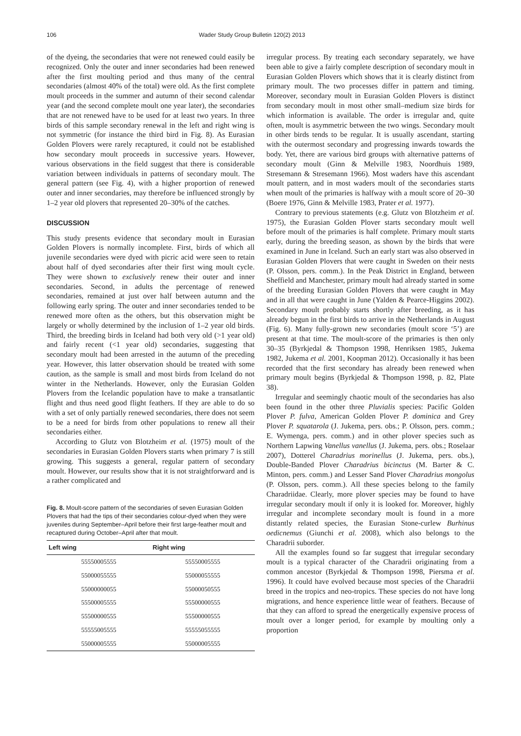106 Wader Study Group Bulletin 120(2) 2013
of the dyeing, the secondaries that were not renewed could easily be recognized. Only the outer and inner secondaries had been renewed after the first moulting period and thus many of the central secondaries (almost 40% of the total) were old. As the first complete moult proceeds in the summer and autumn of their second calendar year (and the second complete moult one year later), the secondaries that are not renewed have to be used for at least two years. In three birds of this sample secondary renewal in the left and right wing is not symmetric (for instance the third bird in Fig. 8). As Eurasian Golden Plovers were rarely recaptured, it could not be established how secondary moult proceeds in successive years. However, various observations in the field suggest that there is considerable variation between individuals in patterns of secondary moult. The general pattern (see Fig. 4), with a higher proportion of renewed outer and inner secondaries, may therefore be influenced strongly by 1–2 year old plovers that represented 20–30% of the catches.
DISCUSSION
This study presents evidence that secondary moult in Eurasian Golden Plovers is normally incomplete. First, birds of which all juvenile secondaries were dyed with picric acid were seen to retain about half of dyed secondaries after their first wing moult cycle. They were shown to exclusively renew their outer and inner secondaries. Second, in adults the percentage of renewed secondaries, remained at just over half between autumn and the following early spring. The outer and inner secondaries tended to be renewed more often as the others, but this observation might be largely or wholly determined by the inclusion of 1–2 year old birds. Third, the breeding birds in Iceland had both very old (>1 year old) and fairly recent (<1 year old) secondaries, suggesting that secondary moult had been arrested in the autumn of the preceding year. However, this latter observation should be treated with some caution, as the sample is small and most birds from Iceland do not winter in the Netherlands. However, only the Eurasian Golden Plovers from the Icelandic population have to make a transatlantic flight and thus need good flight feathers. If they are able to do so with a set of only partially renewed secondaries, there does not seem to be a need for birds from other populations to renew all their secondaries either.
According to Glutz von Blotzheim et al. (1975) moult of the secondaries in Eurasian Golden Plovers starts when primary 7 is still growing. This suggests a general, regular pattern of secondary moult. However, our results show that it is not straightforward and is a rather complicated and
Fig. 8. Moult-score pattern of the secondaries of seven Eurasian Golden Plovers that had the tips of their secondaries colour-dyed when they were juveniles during September–April before their first large-feather moult and recaptured during October–April after that moult.
| Left wing | Right wing |
| --- | --- |
| 55550005555 | 55550005555 |
| 55000055555 | 55000055555 |
| 55000000055 | 55000050555 |
| 55500005555 | 55500000555 |
| 55500000555 | 55500000555 |
| 55555005555 | 55555055555 |
| 55000005555 | 55000005555 |
irregular process. By treating each secondary separately, we have been able to give a fairly complete description of secondary moult in Eurasian Golden Plovers which shows that it is clearly distinct from primary moult. The two processes differ in pattern and timing. Moreover, secondary moult in Eurasian Golden Plovers is distinct from secondary moult in most other small–medium size birds for which information is available. The order is irregular and, quite often, moult is asymmetric between the two wings. Secondary moult in other birds tends to be regular. It is usually ascendant, starting with the outermost secondary and progressing inwards towards the body. Yet, there are various bird groups with alternative patterns of secondary moult (Ginn & Melville 1983, Noordhuis 1989, Stresemann & Stresemann 1966). Most waders have this ascendant moult pattern, and in most waders moult of the secondaries starts when moult of the primaries is halfway with a moult score of 20–30 (Boere 1976, Ginn & Melville 1983, Prater et al. 1977).
Contrary to previous statements (e.g. Glutz von Blotzheim et al. 1975), the Eurasian Golden Plover starts secondary moult well before moult of the primaries is half complete. Primary moult starts early, during the breeding season, as shown by the birds that were examined in June in Iceland. Such an early start was also observed in Eurasian Golden Plovers that were caught in Sweden on their nests (P. Olsson, pers. comm.). In the Peak District in England, between Sheffield and Manchester, primary moult had already started in some of the breeding Eurasian Golden Plovers that were caught in May and in all that were caught in June (Yalden & Pearce-Higgins 2002). Secondary moult probably starts shortly after breeding, as it has already begun in the first birds to arrive in the Netherlands in August (Fig. 6). Many fully-grown new secondaries (moult score ‘5’) are present at that time. The moult-score of the primaries is then only 30–35 (Byrkjedal & Thompson 1998, Henriksen 1985, Jukema 1982, Jukema et al. 2001, Koopman 2012). Occasionally it has been recorded that the first secondary has already been renewed when primary moult begins (Byrkjedal & Thompson 1998, p. 82, Plate 38).
Irregular and seemingly chaotic moult of the secondaries has also been found in the other three Pluvialis species: Pacific Golden Plover P. fulva, American Golden Plover P. dominica and Grey Plover P. squatarola (J. Jukema, pers. obs.; P. Olsson, pers. comm.; E. Wymenga, pers. comm.) and in other plover species such as Northern Lapwing Vanellus vanellus (J. Jukema, pers. obs.; Roselaar 2007), Dotterel Charadrius morinellus (J. Jukema, pers. obs.), Double-Banded Plover Charadrius bicinctus (M. Barter & C. Minton, pers. comm.) and Lesser Sand Plover Charadrius mongolus (P. Olsson, pers. comm.). All these species belong to the family Charadriidae. Clearly, more plover species may be found to have irregular secondary moult if only it is looked for. Moreover, highly irregular and incomplete secondary moult is found in a more distantly related species, the Eurasian Stone-curlew Burhinus oedicnemus (Giunchi et al. 2008), which also belongs to the Charadrii suborder.
All the examples found so far suggest that irregular secondary moult is a typical character of the Charadrii originating from a common ancestor (Byrkjedal & Thompson 1998, Piersma et al. 1996). It could have evolved because most species of the Charadrii breed in the tropics and neo-tropics. These species do not have long migrations, and hence experience little wear of feathers. Because of that they can afford to spread the energetically expensive process of moult over a longer period, for example by moulting only a proportion